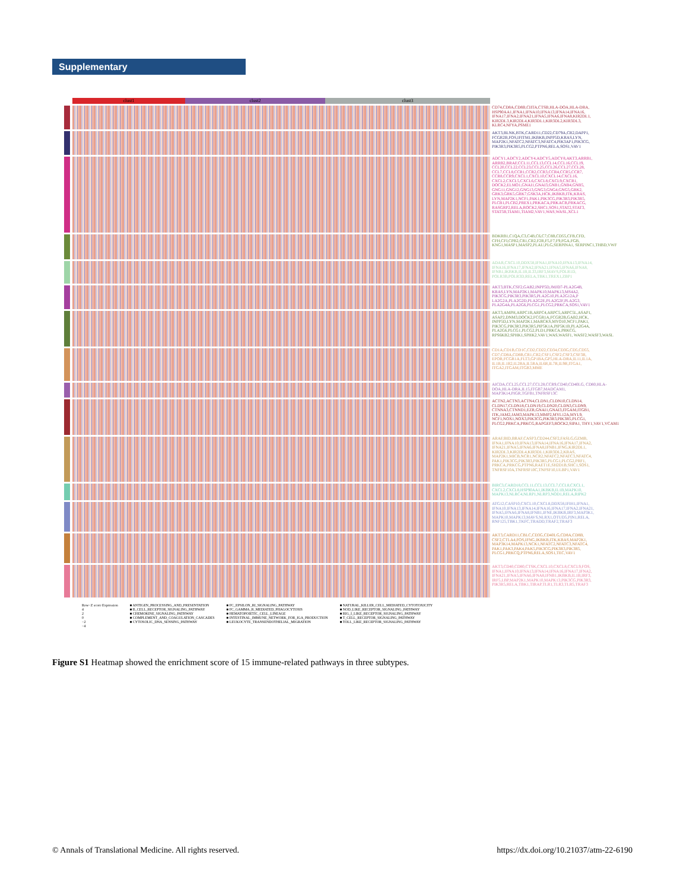Supplementary
clust1 clust2 clust3
CD74,CD8A,CD8B,CIITA,CTSB,HLA-DOA,HLA-DRA, HSP90AA1,IFNA1,IFNA10,IFNA13,IFNA14,IFNA16, IFNA17,IFNA2,IFNA21,IFNA5,IFNA6,IFNA8,KIR2DL1, KIR2DL3,KIR2DL4,KIR3DL1,KIR3DL2,KIR3DL3, KLRC4,NFYA,PSME1
AKT3,BLNK,BTK,CARD11,CD22,CD79A,CR2,DAPP1, FCGR2B,FOS,IFITM1,IKBKB,INPP5D,KRAS,LYN, MAP2K1,NFATC2,NFATC3,NFATC4,PIK3AP1,PIK3CG, PIK3R3,PIK3R5,PLCG2,PTPN6,RELA,SOS1,VAV1
ADCY1,ADCY2,ADCY4,ADCY5,ADCY8,AKT3,ARRB1, ARRB2,BRAF,CCL11,CCL13,CCL14,CCL16,CCL19, CCL20,CCL22,CCL23,CCL25,CCL26,CCL27,CCL28, CCL7,CCL8,CCR1,CCR2,CCR3,CCR4,CCR5,CCR7, CCR8,CCR9,CXCL1,CXCL10,CXCL14,CXCL16, CXCL2,CXCL5,CXCL6,CXCL8,CXCL9,CXCR1, DOCK2,ELMO1,GNAI1,GNAI3,GNB1,GNB4,GNB5, GNG11,GNG12,GNG13,GNG3,GNG4,GNG5,GRK2, GRK3,GRK5,GRK7,GSK3A,HCK,IKBKB,ITK,KRAS, LYN,MAP2K1,NCF1,PAK1,PIK3CG,PIK3R3,PIK3R5, PLCB1,PLCB2,PREX1,PRKACA,PRKACB,PRKACG, RASGRP2,RELA,ROCK2,SHC1,SOS1,STAT2,STAT3, STAT5B,TIAM1,TIAM2,VAV1,WAS,WASL,XCL1
BDKRB1,C1QA,C3,C4B,C6,C7,C8B,CD55,CFB,CFD, CFH,CFI,CPB2,CR1,CR2,F2R,F5,F7,F9,FGA,FGB, KNG1,MASP1,MASP2,PLAU,PLG,SERPINA1, SERPINC1,THBD,VWF
ADAR,CXCL10,DDX58,IFNA1,IFNA10,IFNA13,IFNA14, IFNA16,IFNA17,IFNA2,IFNA21,IFNA5,IFNA6,IFNA8, IFNB1,IKBKB,IL1B,IL33,IRF3,MAVS,POLR1D, POLR3B,POLR3D,RELA,TBK1,TREX1,ZBP1
AKT3,BTK,CSF2,GAB2,INPP5D,JMJD7-PLA2G4B, KRAS,LYN,MAP2K1,MAPK10,MAPK13,MS4A2, PIK3CG,PIK3R3,PIK3R5,PLA2G10,PLA2G12A,P LA2G2A,PLA2G2D,PLA2G2E,PLA2G2F,PLA2G3, PLA2G4A,PLA2G6,PLCG1,PLCG2,PRKCA,SOS1,VAV1
AKT3,AMPH,ARPC1B,ARPC4,ARPC5,ARPC5L,ASAP1, ASAP2,DNM3,DOCK2,FCGR1A,FCGR2B,GAB2,HCK, INPP5D,LYN,MAP2K1,MARCKS,MYO10,NCF1,PAK1, PIK3CG,PIK3R3,PIK3R5,PIP5K1A,PIP5K1B,PLA2G4A, PLA2G6,PLCG1,PLCG2,PLD1,PRKCA,PRKCG, RPS6KB2,SPHK1,SPHK2,VAV1,WAS,WASF1, WASF2,WASF3,WASL
CD1A,CD1B,CD1C,CD2,CD22,CD34,CD3G,CD5,CD55, CD7,CD8A,CD8B,CR1,CR2,CSF1,CSF2,CSF3,CSF3R, EPOR,FCGR1A,FLT3,GP1BA,GP5,HLA-DRA,IL11,IL1A, IL1B,IL1R2,IL2RA,IL5RA,IL6R,IL7R,IL9R,ITGA1, ITGA2,ITGAM,ITGB3,MME
AICDA,CCL25,CCL27,CCL28,CCR9,CD40,CD40LG, CD80,HLA-DOA,HLA-DRA,IL15,ITGB7,MADCAM1, MAP3K14,PIGR,TGFB1,TNFRSF13C
ACTN2,ACTN3,ACTN4,CLDN1,CLDN10,CLDN14, CLDN17,CLDN18,CLDN19,CLDN20,CLDN3,CLDN9, CTNNA3,CTNND1,EZR,GNAI1,GNAI3,ITGAM,ITGB1, ITK,JAM2,JAM3,MAPK13,MMP2,MYL12A,MYL9, NCF1,NOX1,NOX3,PIK3CG,PIK3R3,PIK3R5,PLCG1, PLCG2,PRKCA,PRKCG,RAPGEF3,ROCK2,SIPA1, THY1,VAV1,VCAM1
ARAF,BID,BRAF,CASP3,CD244,CSF2,FASLG,GZMB, IFNA1,IFNA10,IFNA13,IFNA14,IFNA16,IFNA17,IFNA2, IFNA21,IFNA5,IFNA6,IFNA8,IFNB1,IFNG,KIR2DL1, KIR2DL3,KIR2DL4,KIR3DL1,KIR3DL2,KRAS, MAP2K1,MICB,NCR1,NCR2,NFATC2,NFATC3,NFATC4, PAK1,PIK3CG,PIK3R3,PIK3R5,PLCG1,PLCG2,PRF1, PRKCA,PRKCG,PTPN6,RAET1E,SH2D1B,SHC1,SOS1, TNFRSF10A,TNFRSF10C,TNFSF10,ULBP1,VAV1
BIRC3,CARD18,CCL11,CCL13,CCL7,CCL8,CXCL1, CXCL2,CXCL8,HSP90AA1,IKBKB,IL1B,MAPK10, MAPK13,NLRC4,NLRP1,NLRP3,NOD1,RELA,RIPK2
ATG12,CASP10,CXCL10,CXCL8,DDX58,IFIH1,IFNA1, IFNA10,IFNA13,IFNA14,IFNA16,IFNA17,IFNA2,IFNA21, IFNA5,IFNA6,IFNA8,IFNB1,IFNE,IKBKB,IRF3,MAP3K1, MAPK10,MAPK13,MAVS,NLRX1,OTUD5,PIN1,RELA, RNF125,TBK1,TKFC,TRADD,TRAF2,TRAF3
AKT3,CARD11,CBLC,CD3G,CD40LG,CD8A,CD8B, CSF2,CTLA4,FOS,IFNG,IKBKB,ITK,KRAS,MAP2K1, MAP3K14,MAPK13,NCK1,NFATC2,NFATC3,NFATC4, PAK1,PAK3,PAK4,PAK5,PIK3CG,PIK3R3,PIK3R5, PLCG1,PRKCQ,PTPN6,RELA,SOS1,TEC,VAV1
AKT3,CD40,CD80,CTSK,CXCL10,CXCL8,CXCL9,FOS, IFNA1,IFNA10,IFNA13,IFNA14,IFNA16,IFNA17,IFNA2, IFNA21,IFNA5,IFNA6,IFNA8,IFNB1,IKBKB,IL1B,IRF3, IRF5,LBP,MAP2K1,MAPK10,MAPK13,PIK3CG,PIK3R3, PIK3R5,RELA,TBK1,TIRAP,TLR1,TLR3,TLR5,TRAF3
Row−Z score Expression
4
2
0
−2
−4
■ ANTIGEN_PROCESSING_AND_PRESENTATION
■ B_CELL_RECEPTOR_SIGNALING_PATHWAY
■ CHEMOKINE_SIGNALING_PATHWAY
■ COMPLEMENT_AND_COAGULATION_CASCADES
■ CYTOSOLIC_DNA_SENSING_PATHWAY
■ FC_EPSILON_RI_SIGNALING_PATHWAY
■ FC_GAMMA_R_MEDIATED_PHAGOCYTOSIS
■ HEMATOPOIETIC_CELL_LINEAGE
■ INTESTINAL_IMMUNE_NETWORK_FOR_IGA_PRODUCTION
■ LEUKOCYTE_TRANSENDOTHELIAL_MIGRATION
■ NATURAL_KILLER_CELL_MEDIATED_CYTOTOXICITY
■ NOD_LIKE_RECEPTOR_SIGNALING_PATHWAY
■ RIG_I_LIKE_RECEPTOR_SIGNALING_PATHWAY
■ T_CELL_RECEPTOR_SIGNALING_PATHWAY
■ TOLL_LIKE_RECEPTOR_SIGNALING_PATHWAY
Figure S1 Heatmap showed the enrichment score of 15 immune-related pathways in three subtypes.
© Annals of Translational Medicine. All rights reserved.
https://dx.doi.org/10.21037/atm-22-6190